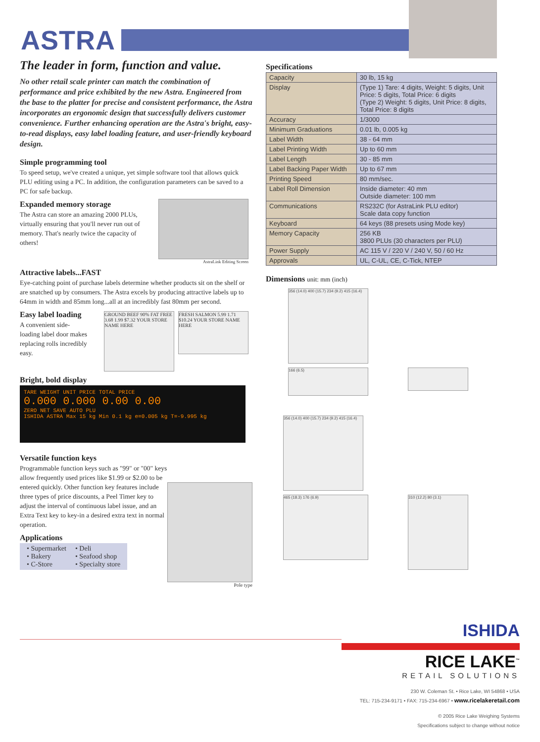ASTRA
The leader in form, function and value.
No other retail scale printer can match the combination of performance and price exhibited by the new Astra. Engineered from the base to the platter for precise and consistent performance, the Astra incorporates an ergonomic design that successfully delivers customer convenience. Further enhancing operation are the Astra's bright, easy-to-read displays, easy label loading feature, and user-friendly keyboard design.
Simple programming tool
To speed setup, we've created a unique, yet simple software tool that allows quick PLU editing using a PC. In addition, the configuration parameters can be saved to a PC for safe backup.
Expanded memory storage
The Astra can store an amazing 2000 PLUs, virtually ensuring that you'll never run out of memory. That's nearly twice the capacity of others!
AstraLink Editing Screen
Attractive labels...FAST
Eye-catching point of purchase labels determine whether products sit on the shelf or are snatched up by consumers. The Astra excels by producing attractive labels up to 64mm in width and 85mm long...all at an incredibly fast 80mm per second.
Easy label loading
A convenient side-loading label door makes replacing rolls incredibly easy.
GROUND BEEF 90% FAT FREE 3.68 1.99 $7.32 YOUR STORE NAME HERE
FRESH SALMON 5.99 1.71 $10.24 YOUR STORE NAME HERE
Bright, bold display
TARE WEIGHT UNIT PRICE TOTAL PRICE
0.000 0.000 0.00 0.00
ZERO NET SAVE AUTO PLU
ISHIDA ASTRA Max 15 kg Min 0.1 kg e=0.005 kg T=-9.995 kg
Versatile function keys
Programmable function keys such as "99" or "00" keys allow frequently used prices like $1.99 or $2.00 to be entered quickly. Other function key features include three types of price discounts, a Peel Timer key to adjust the interval of continuous label issue, and an Extra Text key to key-in a desired extra text in normal operation.
Applications
• Supermarket
• Bakery
• C-Store
• Deli
• Seafood shop
• Specialty store
Pole type
Specifications
| Capacity | 30 lb, 15 kg |
| Display | (Type 1) Tare: 4 digits, Weight: 5 digits, Unit Price: 5 digits, Total Price: 6 digits (Type 2) Weight: 5 digits, Unit Price: 8 digits, Total Price: 8 digits |
| Accuracy | 1/3000 |
| Minimum Graduations | 0.01 lb, 0.005 kg |
| Label Width | 38 - 64 mm |
| Label Printing Width | Up to 60 mm |
| Label Length | 30 - 85 mm |
| Label Backing Paper Width | Up to 67 mm |
| Printing Speed | 80 mm/sec. |
| Label Roll Dimension | Inside diameter: 40 mm Outside diameter: 100 mm |
| Communications | RS232C (for AstraLink PLU editor) Scale data copy function |
| Keyboard | 64 keys (88 presets using Mode key) |
| Memory Capacity | 256 KB 3800 PLUs (30 characters per PLU) |
| Power Supply | AC 115 V / 220 V / 240 V, 50 / 60 Hz |
| Approvals | UL, C-UL, CE, C-Tick, NTEP |
Dimensions unit: mm (inch)
356 (14.0) 400 (15.7) 234 (9.2) 415 (16.4)
166 (6.5)
356 (14.0) 400 (15.7) 234 (9.2) 415 (16.4)
465 (18.3) 176 (6.9)
310 (12.2) 80 (3.1)
ISHIDA
RICE LAKE<sup>™</sup>
RETAIL SOLUTIONS
230 W. Coleman St. • Rice Lake, WI 54868 • USA
TEL: 715-234-9171 • FAX: 715-234-6967 • www.ricelakeretail.com
© 2005 Rice Lake Weighing Systems
Specifications subject to change without notice